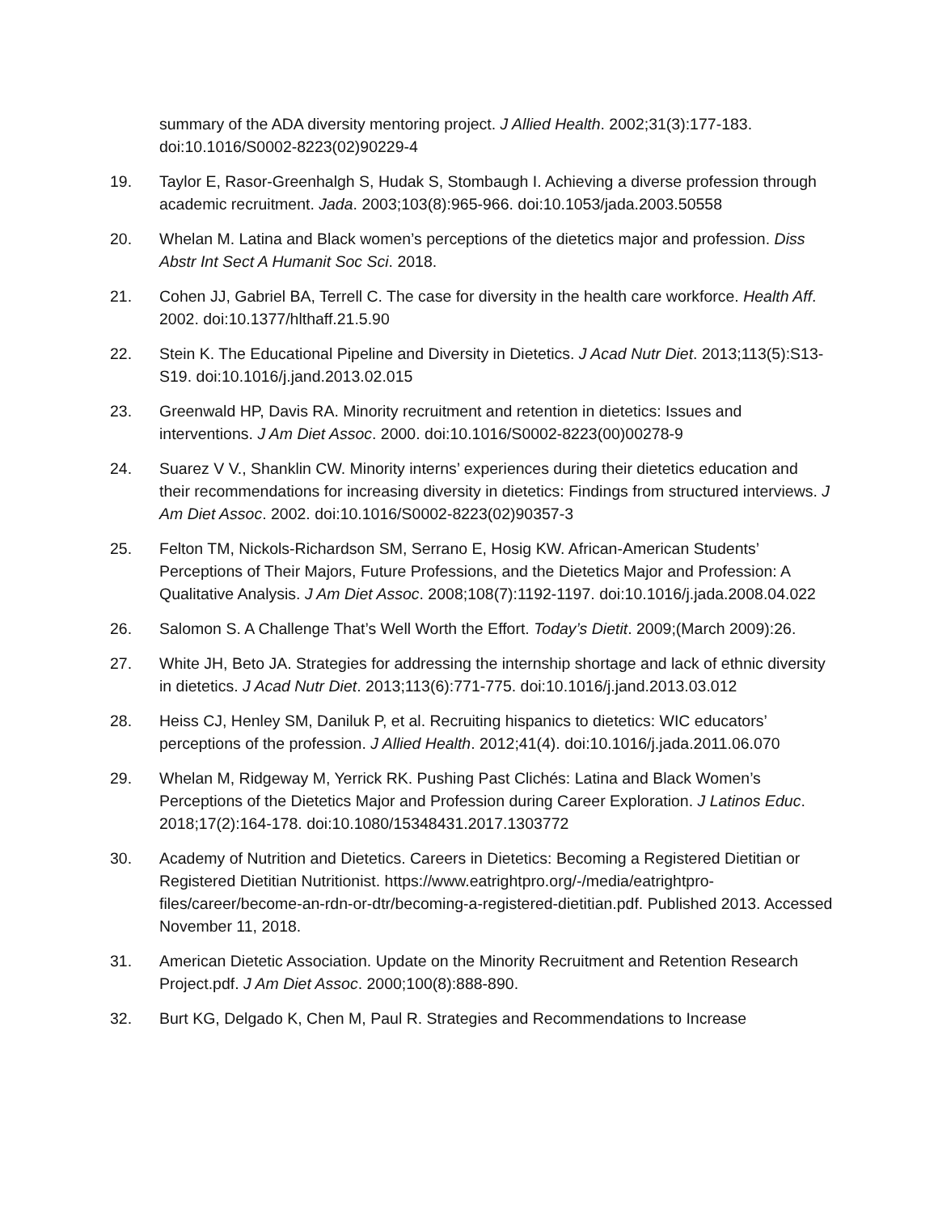summary of the ADA diversity mentoring project. J Allied Health. 2002;31(3):177-183. doi:10.1016/S0002-8223(02)90229-4
19. Taylor E, Rasor-Greenhalgh S, Hudak S, Stombaugh I. Achieving a diverse profession through academic recruitment. Jada. 2003;103(8):965-966. doi:10.1053/jada.2003.50558
20. Whelan M. Latina and Black women’s perceptions of the dietetics major and profession. Diss Abstr Int Sect A Humanit Soc Sci. 2018.
21. Cohen JJ, Gabriel BA, Terrell C. The case for diversity in the health care workforce. Health Aff. 2002. doi:10.1377/hlthaff.21.5.90
22. Stein K. The Educational Pipeline and Diversity in Dietetics. J Acad Nutr Diet. 2013;113(5):S13-S19. doi:10.1016/j.jand.2013.02.015
23. Greenwald HP, Davis RA. Minority recruitment and retention in dietetics: Issues and interventions. J Am Diet Assoc. 2000. doi:10.1016/S0002-8223(00)00278-9
24. Suarez V V., Shanklin CW. Minority interns’ experiences during their dietetics education and their recommendations for increasing diversity in dietetics: Findings from structured interviews. J Am Diet Assoc. 2002. doi:10.1016/S0002-8223(02)90357-3
25. Felton TM, Nickols-Richardson SM, Serrano E, Hosig KW. African-American Students’ Perceptions of Their Majors, Future Professions, and the Dietetics Major and Profession: A Qualitative Analysis. J Am Diet Assoc. 2008;108(7):1192-1197. doi:10.1016/j.jada.2008.04.022
26. Salomon S. A Challenge That’s Well Worth the Effort. Today’s Dietit. 2009;(March 2009):26.
27. White JH, Beto JA. Strategies for addressing the internship shortage and lack of ethnic diversity in dietetics. J Acad Nutr Diet. 2013;113(6):771-775. doi:10.1016/j.jand.2013.03.012
28. Heiss CJ, Henley SM, Daniluk P, et al. Recruiting hispanics to dietetics: WIC educators’ perceptions of the profession. J Allied Health. 2012;41(4). doi:10.1016/j.jada.2011.06.070
29. Whelan M, Ridgeway M, Yerrick RK. Pushing Past Clichés: Latina and Black Women’s Perceptions of the Dietetics Major and Profession during Career Exploration. J Latinos Educ. 2018;17(2):164-178. doi:10.1080/15348431.2017.1303772
30. Academy of Nutrition and Dietetics. Careers in Dietetics: Becoming a Registered Dietitian or Registered Dietitian Nutritionist. https://www.eatrightpro.org/-/media/eatrightpro-files/career/become-an-rdn-or-dtr/becoming-a-registered-dietitian.pdf. Published 2013. Accessed November 11, 2018.
31. American Dietetic Association. Update on the Minority Recruitment and Retention Research Project.pdf. J Am Diet Assoc. 2000;100(8):888-890.
32. Burt KG, Delgado K, Chen M, Paul R. Strategies and Recommendations to Increase